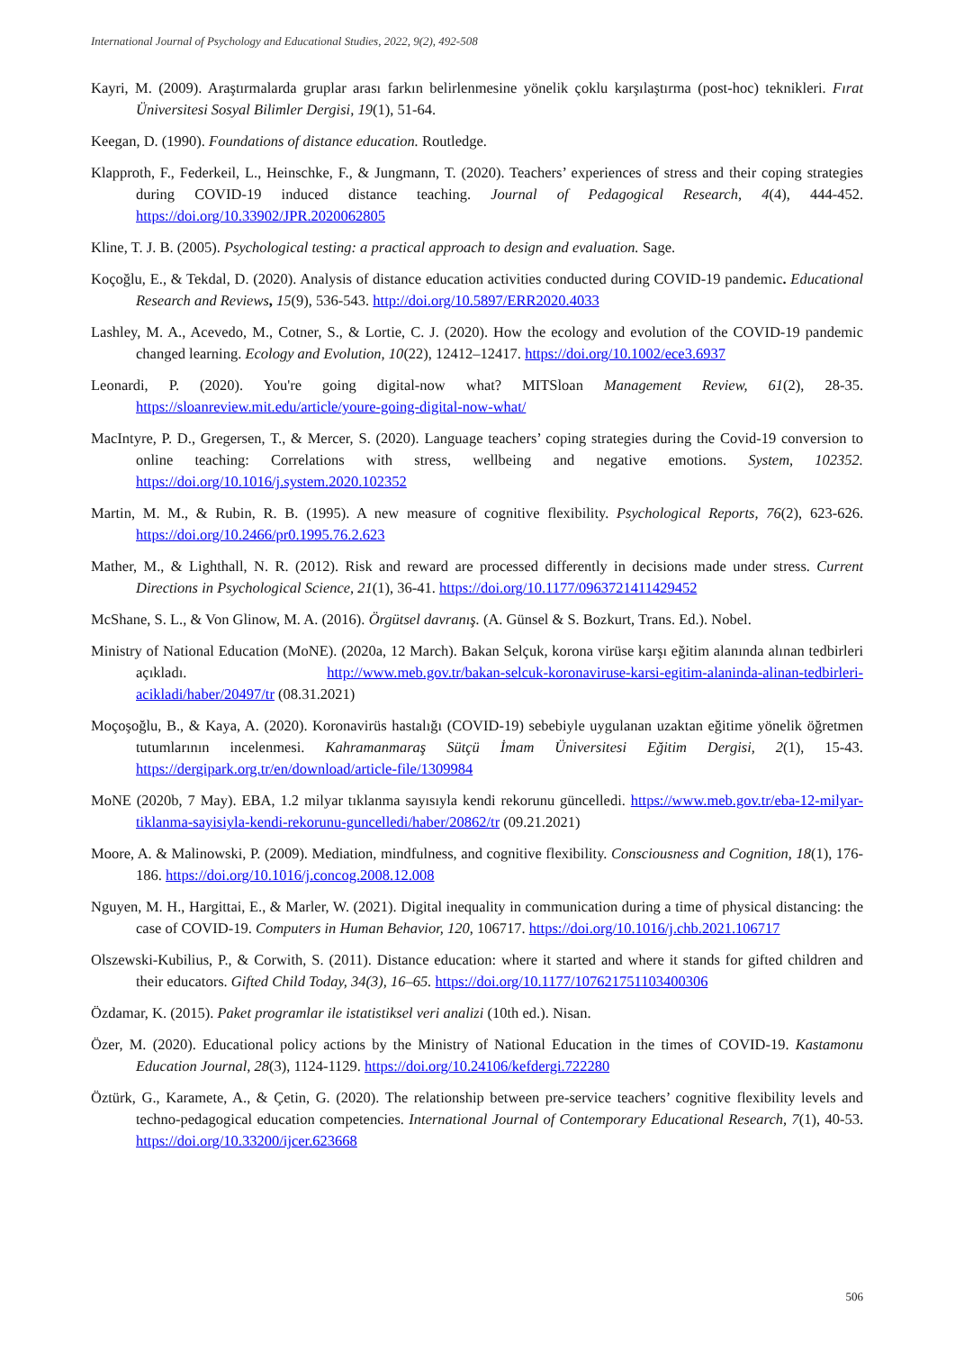International Journal of Psychology and Educational Studies, 2022, 9(2), 492-508
Kayri, M. (2009). Araştırmalarda gruplar arası farkın belirlenmesine yönelik çoklu karşılaştırma (post-hoc) teknikleri. Fırat Üniversitesi Sosyal Bilimler Dergisi, 19(1), 51-64.
Keegan, D. (1990). Foundations of distance education. Routledge.
Klapproth, F., Federkeil, L., Heinschke, F., & Jungmann, T. (2020). Teachers’ experiences of stress and their coping strategies during COVID-19 induced distance teaching. Journal of Pedagogical Research, 4(4), 444-452. https://doi.org/10.33902/JPR.2020062805
Kline, T. J. B. (2005). Psychological testing: a practical approach to design and evaluation. Sage.
Koçoğlu, E., & Tekdal, D. (2020). Analysis of distance education activities conducted during COVID-19 pandemic. Educational Research and Reviews, 15(9), 536-543. http://doi.org/10.5897/ERR2020.4033
Lashley, M. A., Acevedo, M., Cotner, S., & Lortie, C. J. (2020). How the ecology and evolution of the COVID-19 pandemic changed learning. Ecology and Evolution, 10(22), 12412–12417. https://doi.org/10.1002/ece3.6937
Leonardi, P. (2020). You're going digital-now what? MITSloan Management Review, 61(2), 28-35. https://sloanreview.mit.edu/article/youre-going-digital-now-what/
MacIntyre, P. D., Gregersen, T., & Mercer, S. (2020). Language teachers’ coping strategies during the Covid-19 conversion to online teaching: Correlations with stress, wellbeing and negative emotions. System, 102352. https://doi.org/10.1016/j.system.2020.102352
Martin, M. M., & Rubin, R. B. (1995). A new measure of cognitive flexibility. Psychological Reports, 76(2), 623-626. https://doi.org/10.2466/pr0.1995.76.2.623
Mather, M., & Lighthall, N. R. (2012). Risk and reward are processed differently in decisions made under stress. Current Directions in Psychological Science, 21(1), 36-41. https://doi.org/10.1177/0963721411429452
McShane, S. L., & Von Glinow, M. A. (2016). Örgütsel davranış. (A. Günsel & S. Bozkurt, Trans. Ed.). Nobel.
Ministry of National Education (MoNE). (2020a, 12 March). Bakan Selçuk, korona virüse karşı eğitim alanında alınan tedbirleri açıkladı. http://www.meb.gov.tr/bakan-selcuk-koronaviruse-karsi-egitim-alaninda-alinan-tedbirleri-acikladi/haber/20497/tr (08.31.2021)
Moçoşoğlu, B., & Kaya, A. (2020). Koronavirüs hastalığı (COVID-19) sebebiyle uygulanan uzaktan eğitime yönelik öğretmen tutumlarının incelenmesi. Kahramanmaraş Sütçü İmam Üniversitesi Eğitim Dergisi, 2(1), 15-43. https://dergipark.org.tr/en/download/article-file/1309984
MoNE (2020b, 7 May). EBA, 1.2 milyar tıklanma sayısıyla kendi rekorunu güncelledi. https://www.meb.gov.tr/eba-12-milyar-tiklanma-sayisiyla-kendi-rekorunu-guncelledi/haber/20862/tr (09.21.2021)
Moore, A. & Malinowski, P. (2009). Mediation, mindfulness, and cognitive flexibility. Consciousness and Cognition, 18(1), 176-186. https://doi.org/10.1016/j.concog.2008.12.008
Nguyen, M. H., Hargittai, E., & Marler, W. (2021). Digital inequality in communication during a time of physical distancing: the case of COVID-19. Computers in Human Behavior, 120, 106717. https://doi.org/10.1016/j.chb.2021.106717
Olszewski-Kubilius, P., & Corwith, S. (2011). Distance education: where it started and where it stands for gifted children and their educators. Gifted Child Today, 34(3), 16–65. https://doi.org/10.1177/107621751103400306
Özdamar, K. (2015). Paket programlar ile istatistiksel veri analizi (10th ed.). Nisan.
Özer, M. (2020). Educational policy actions by the Ministry of National Education in the times of COVID-19. Kastamonu Education Journal, 28(3), 1124-1129. https://doi.org/10.24106/kefdergi.722280
Öztürk, G., Karamete, A., & Çetin, G. (2020). The relationship between pre-service teachers’ cognitive flexibility levels and techno-pedagogical education competencies. International Journal of Contemporary Educational Research, 7(1), 40-53. https://doi.org/10.33200/ijcer.623668
506